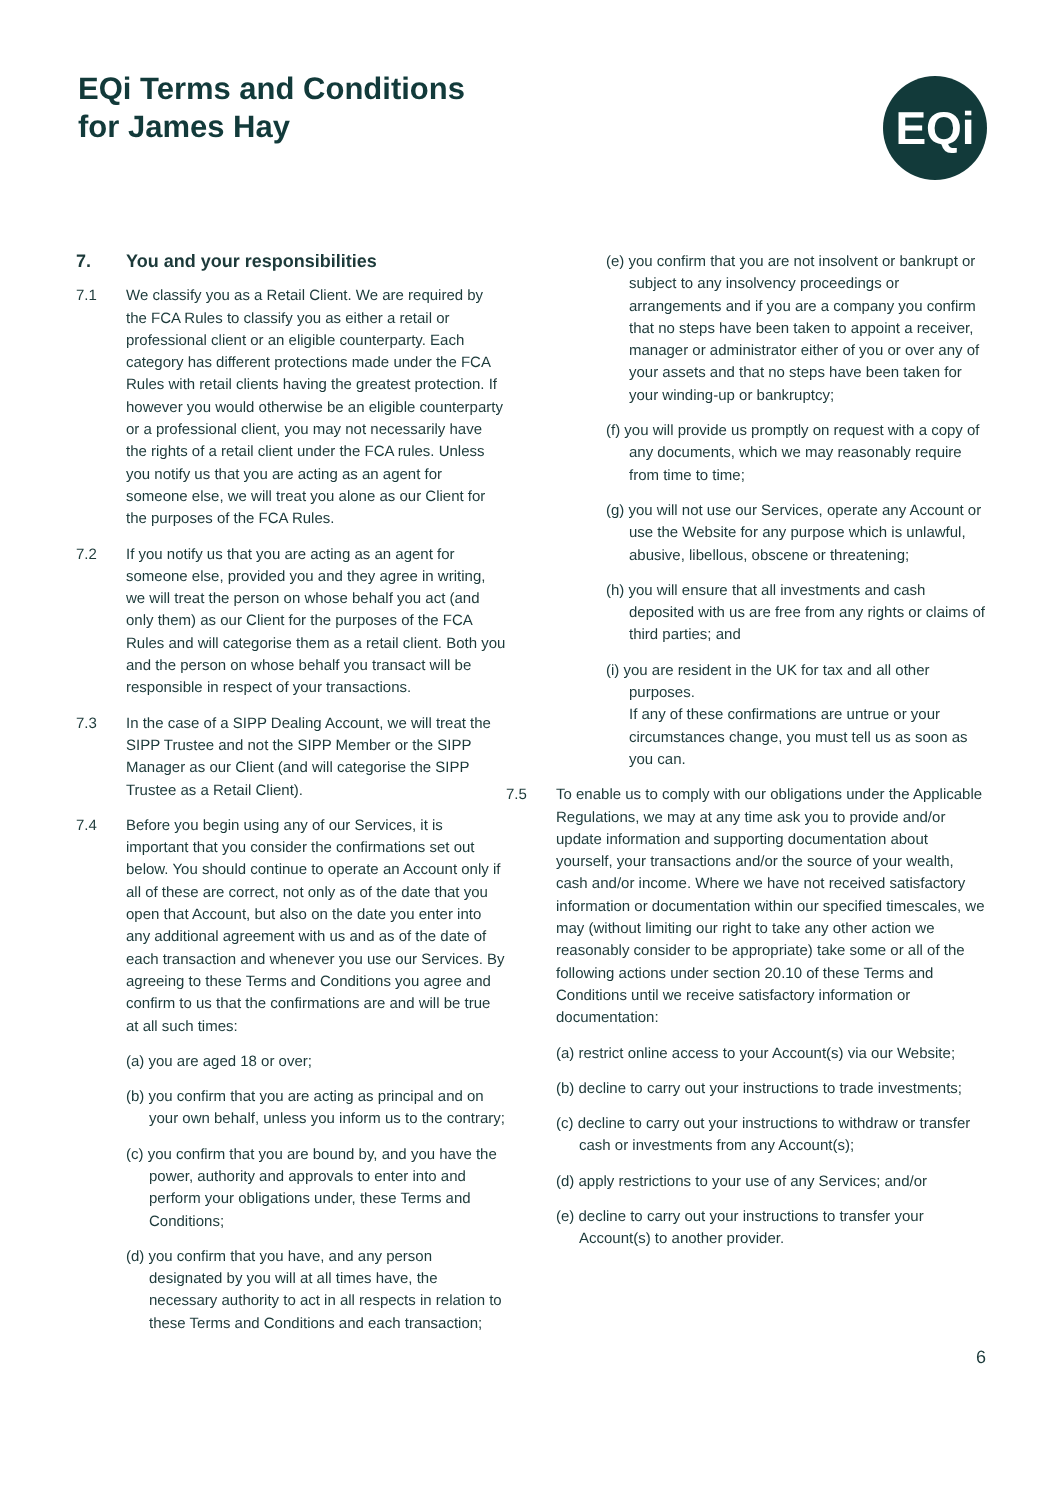EQi Terms and Conditions
for James Hay
EQi
7. You and your responsibilities
7.1 We classify you as a Retail Client. We are required by the FCA Rules to classify you as either a retail or professional client or an eligible counterparty. Each category has different protections made under the FCA Rules with retail clients having the greatest protection. If however you would otherwise be an eligible counterparty or a professional client, you may not necessarily have the rights of a retail client under the FCA rules. Unless you notify us that you are acting as an agent for someone else, we will treat you alone as our Client for the purposes of the FCA Rules.
7.2 If you notify us that you are acting as an agent for someone else, provided you and they agree in writing, we will treat the person on whose behalf you act (and only them) as our Client for the purposes of the FCA Rules and will categorise them as a retail client. Both you and the person on whose behalf you transact will be responsible in respect of your transactions.
7.3 In the case of a SIPP Dealing Account, we will treat the SIPP Trustee and not the SIPP Member or the SIPP Manager as our Client (and will categorise the SIPP Trustee as a Retail Client).
7.4 Before you begin using any of our Services, it is important that you consider the confirmations set out below. You should continue to operate an Account only if all of these are correct, not only as of the date that you open that Account, but also on the date you enter into any additional agreement with us and as of the date of each transaction and whenever you use our Services. By agreeing to these Terms and Conditions you agree and confirm to us that the confirmations are and will be true at all such times:
(a) you are aged 18 or over;
(b) you confirm that you are acting as principal and on your own behalf, unless you inform us to the contrary;
(c) you confirm that you are bound by, and you have the power, authority and approvals to enter into and perform your obligations under, these Terms and Conditions;
(d) you confirm that you have, and any person designated by you will at all times have, the necessary authority to act in all respects in relation to these Terms and Conditions and each transaction;
(e) you confirm that you are not insolvent or bankrupt or subject to any insolvency proceedings or arrangements and if you are a company you confirm that no steps have been taken to appoint a receiver, manager or administrator either of you or over any of your assets and that no steps have been taken for your winding-up or bankruptcy;
(f) you will provide us promptly on request with a copy of any documents, which we may reasonably require from time to time;
(g) you will not use our Services, operate any Account or use the Website for any purpose which is unlawful, abusive, libellous, obscene or threatening;
(h) you will ensure that all investments and cash deposited with us are free from any rights or claims of third parties; and
(i) you are resident in the UK for tax and all other purposes.
If any of these confirmations are untrue or your circumstances change, you must tell us as soon as you can.
7.5 To enable us to comply with our obligations under the Applicable Regulations, we may at any time ask you to provide and/or update information and supporting documentation about yourself, your transactions and/or the source of your wealth, cash and/or income. Where we have not received satisfactory information or documentation within our specified timescales, we may (without limiting our right to take any other action we reasonably consider to be appropriate) take some or all of the following actions under section 20.10 of these Terms and Conditions until we receive satisfactory information or documentation:
(a) restrict online access to your Account(s) via our Website;
(b) decline to carry out your instructions to trade investments;
(c) decline to carry out your instructions to withdraw or transfer cash or investments from any Account(s);
(d) apply restrictions to your use of any Services; and/or
(e) decline to carry out your instructions to transfer your Account(s) to another provider.
6